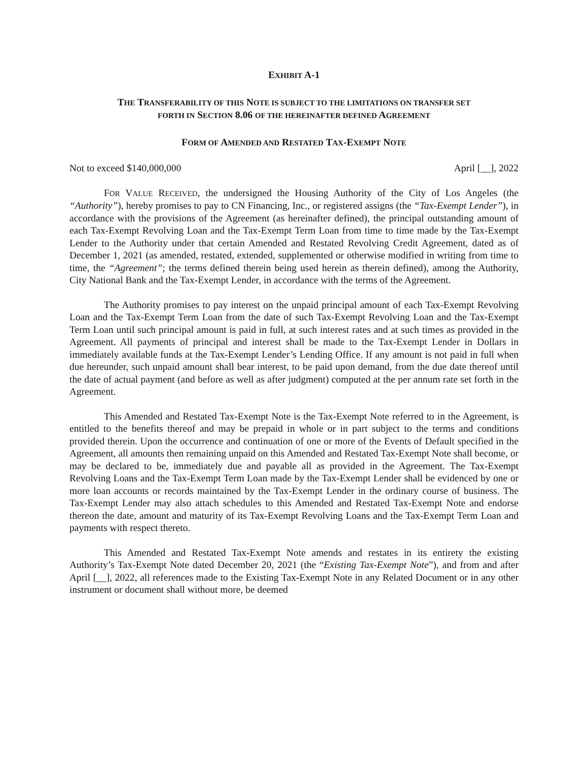EXHIBIT A-1
THE TRANSFERABILITY OF THIS NOTE IS SUBJECT TO THE LIMITATIONS ON TRANSFER SET
FORTH IN SECTION 8.06 OF THE HEREINAFTER DEFINED AGREEMENT
FORM OF AMENDED AND RESTATED TAX-EXEMPT NOTE
Not to exceed $140,000,000 April [__], 2022
FOR VALUE RECEIVED, the undersigned the Housing Authority of the City of Los Angeles (the “Authority”), hereby promises to pay to CN Financing, Inc., or registered assigns (the “Tax-Exempt Lender”), in accordance with the provisions of the Agreement (as hereinafter defined), the principal outstanding amount of each Tax-Exempt Revolving Loan and the Tax-Exempt Term Loan from time to time made by the Tax-Exempt Lender to the Authority under that certain Amended and Restated Revolving Credit Agreement, dated as of December 1, 2021 (as amended, restated, extended, supplemented or otherwise modified in writing from time to time, the “Agreement”; the terms defined therein being used herein as therein defined), among the Authority, City National Bank and the Tax-Exempt Lender, in accordance with the terms of the Agreement.
The Authority promises to pay interest on the unpaid principal amount of each Tax-Exempt Revolving Loan and the Tax-Exempt Term Loan from the date of such Tax-Exempt Revolving Loan and the Tax-Exempt Term Loan until such principal amount is paid in full, at such interest rates and at such times as provided in the Agreement. All payments of principal and interest shall be made to the Tax-Exempt Lender in Dollars in immediately available funds at the Tax-Exempt Lender’s Lending Office. If any amount is not paid in full when due hereunder, such unpaid amount shall bear interest, to be paid upon demand, from the due date thereof until the date of actual payment (and before as well as after judgment) computed at the per annum rate set forth in the Agreement.
This Amended and Restated Tax-Exempt Note is the Tax-Exempt Note referred to in the Agreement, is entitled to the benefits thereof and may be prepaid in whole or in part subject to the terms and conditions provided therein. Upon the occurrence and continuation of one or more of the Events of Default specified in the Agreement, all amounts then remaining unpaid on this Amended and Restated Tax-Exempt Note shall become, or may be declared to be, immediately due and payable all as provided in the Agreement. The Tax-Exempt Revolving Loans and the Tax-Exempt Term Loan made by the Tax-Exempt Lender shall be evidenced by one or more loan accounts or records maintained by the Tax-Exempt Lender in the ordinary course of business. The Tax-Exempt Lender may also attach schedules to this Amended and Restated Tax-Exempt Note and endorse thereon the date, amount and maturity of its Tax-Exempt Revolving Loans and the Tax-Exempt Term Loan and payments with respect thereto.
This Amended and Restated Tax-Exempt Note amends and restates in its entirety the existing Authority’s Tax-Exempt Note dated December 20, 2021 (the “Existing Tax-Exempt Note”), and from and after April [__], 2022, all references made to the Existing Tax-Exempt Note in any Related Document or in any other instrument or document shall without more, be deemed